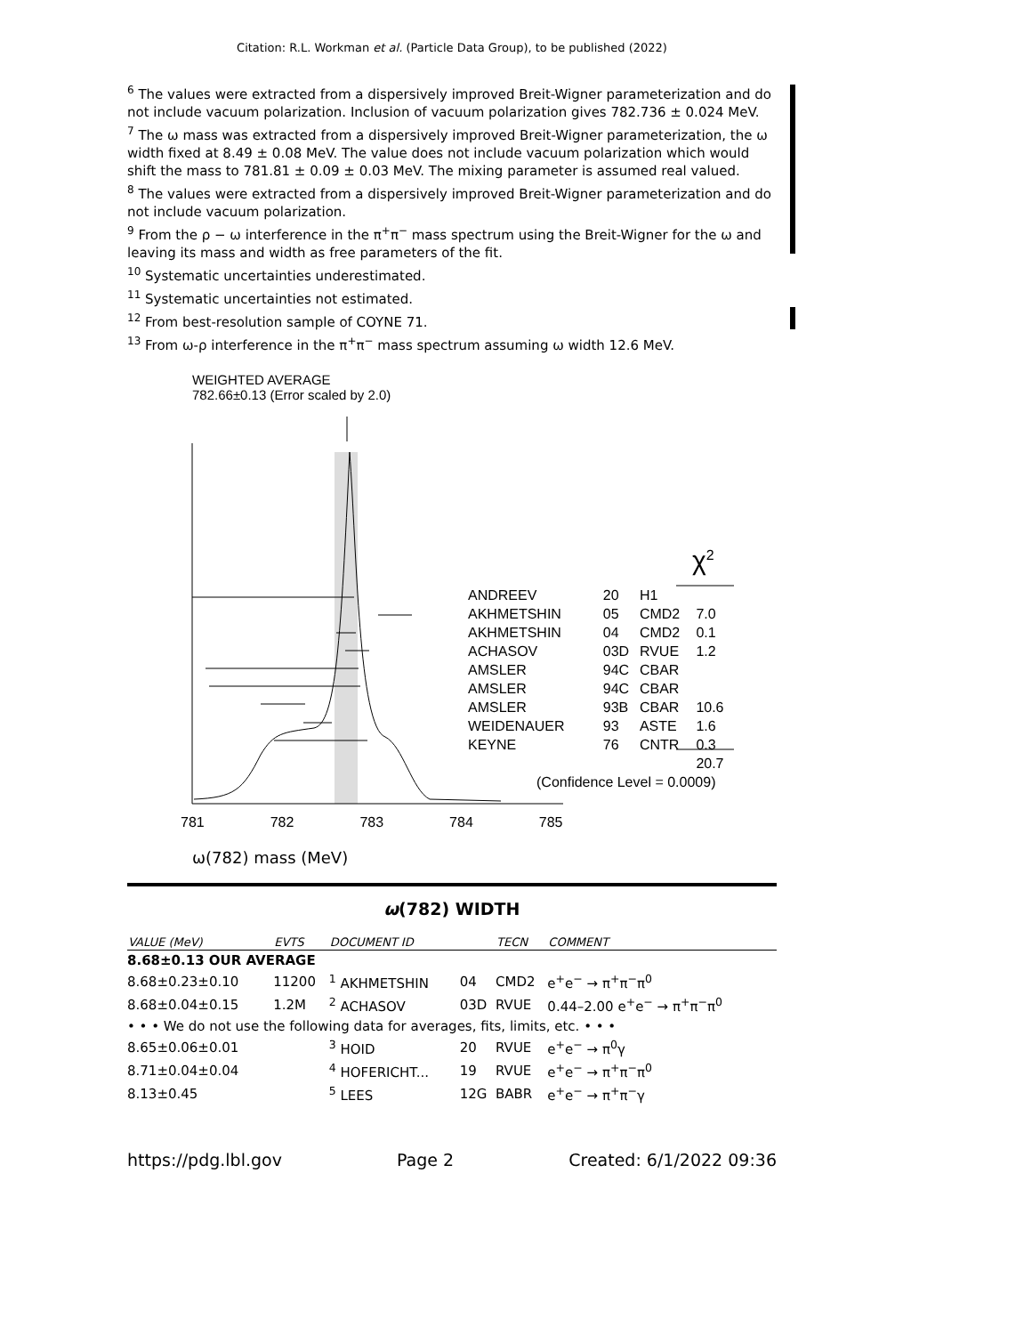Citation: R.L. Workman et al. (Particle Data Group), to be published (2022)
<sup>6</sup> The values were extracted from a dispersively improved Breit-Wigner parameterization and do not include vacuum polarization. Inclusion of vacuum polarization gives 782.736 ± 0.024 MeV.
<sup>7</sup> The ω mass was extracted from a dispersively improved Breit-Wigner parameterization, the ω width fixed at 8.49 ± 0.08 MeV. The value does not include vacuum polarization which would shift the mass to 781.81 ± 0.09 ± 0.03 MeV. The mixing parameter is assumed real valued.
<sup>8</sup> The values were extracted from a dispersively improved Breit-Wigner parameterization and do not include vacuum polarization.
<sup>9</sup> From the ρ − ω interference in the π<sup>+</sup>π<sup>−</sup> mass spectrum using the Breit-Wigner for the ω and leaving its mass and width as free parameters of the fit.
<sup>10</sup> Systematic uncertainties underestimated.
<sup>11</sup> Systematic uncertainties not estimated.
<sup>12</sup> From best-resolution sample of COYNE 71.
<sup>13</sup> From ω-ρ interference in the π<sup>+</sup>π<sup>−</sup> mass spectrum assuming ω width 12.6 MeV.
WEIGHTED AVERAGE
782.66±0.13 (Error scaled by 2.0)
χ<sup>2</sup>
| ANDREEV | 20 | H1 | |
| AKHMETSHIN | 05 | CMD2 | 7.0 |
| AKHMETSHIN | 04 | CMD2 | 0.1 |
| ACHASOV | 03D | RVUE | 1.2 |
| AMSLER | 94C | CBAR | |
| AMSLER | 94C | CBAR | |
| AMSLER | 93B | CBAR | 10.6 |
| WEIDENAUER | 93 | ASTE | 1.6 |
| KEYNE | 76 | CNTR | 0.3 |
| | | | 20.7 |
(Confidence Level = 0.0009)
781 782 783 784 785
ω(782) mass (MeV)
ω(782) WIDTH
| VALUE (MeV) | EVTS | DOCUMENT ID | | TECN | COMMENT |
| --- | --- | --- | --- | --- | --- |
| 8.68±0.13 OUR AVERAGE | | | | | |
| 8.68±0.23±0.10 | 11200 | <sup>1</sup> AKHMETSHIN | 04 | CMD2 | e<sup>+</sup>e<sup>−</sup> → π<sup>+</sup>π<sup>−</sup>π<sup>0</sup> |
| 8.68±0.04±0.15 | 1.2M | <sup>2</sup> ACHASOV | 03D | RVUE | 0.44–2.00 e<sup>+</sup>e<sup>−</sup> → π<sup>+</sup>π<sup>−</sup>π<sup>0</sup> |
| • • • We do not use the following data for averages, fits, limits, etc. • • • | | | | | |
| 8.65±0.06±0.01 | | <sup>3</sup> HOID | 20 | RVUE | e<sup>+</sup>e<sup>−</sup> → π<sup>0</sup>γ |
| 8.71±0.04±0.04 | | <sup>4</sup> HOFERICHT... | 19 | RVUE | e<sup>+</sup>e<sup>−</sup> → π<sup>+</sup>π<sup>−</sup>π<sup>0</sup> |
| 8.13±0.45 | | <sup>5</sup> LEES | 12G | BABR | e<sup>+</sup>e<sup>−</sup> → π<sup>+</sup>π<sup>−</sup>γ |
https://pdg.lbl.gov Page 2 Created: 6/1/2022 09:36